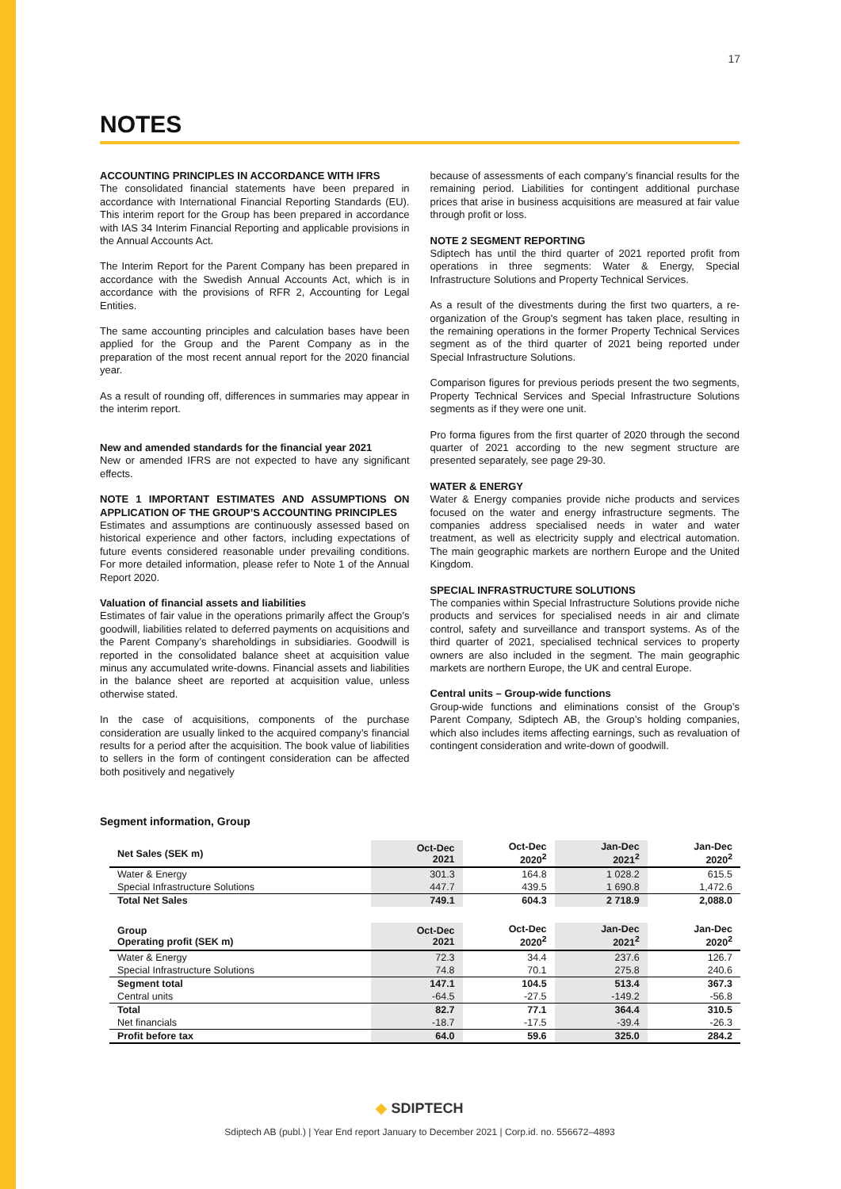17
NOTES
ACCOUNTING PRINCIPLES IN ACCORDANCE WITH IFRS
The consolidated financial statements have been prepared in accordance with International Financial Reporting Standards (EU). This interim report for the Group has been prepared in accordance with IAS 34 Interim Financial Reporting and applicable provisions in the Annual Accounts Act.
The Interim Report for the Parent Company has been prepared in accordance with the Swedish Annual Accounts Act, which is in accordance with the provisions of RFR 2, Accounting for Legal Entities.
The same accounting principles and calculation bases have been applied for the Group and the Parent Company as in the preparation of the most recent annual report for the 2020 financial year.
As a result of rounding off, differences in summaries may appear in the interim report.
New and amended standards for the financial year 2021
New or amended IFRS are not expected to have any significant effects.
NOTE 1 IMPORTANT ESTIMATES AND ASSUMPTIONS ON APPLICATION OF THE GROUP’S ACCOUNTING PRINCIPLES
Estimates and assumptions are continuously assessed based on historical experience and other factors, including expectations of future events considered reasonable under prevailing conditions. For more detailed information, please refer to Note 1 of the Annual Report 2020.
Valuation of financial assets and liabilities
Estimates of fair value in the operations primarily affect the Group’s goodwill, liabilities related to deferred payments on acquisitions and the Parent Company’s shareholdings in subsidiaries. Goodwill is reported in the consolidated balance sheet at acquisition value minus any accumulated write-downs. Financial assets and liabilities in the balance sheet are reported at acquisition value, unless otherwise stated.
In the case of acquisitions, components of the purchase consideration are usually linked to the acquired company’s financial results for a period after the acquisition. The book value of liabilities to sellers in the form of contingent consideration can be affected both positively and negatively
because of assessments of each company’s financial results for the remaining period. Liabilities for contingent additional purchase prices that arise in business acquisitions are measured at fair value through profit or loss.
NOTE 2 SEGMENT REPORTING
Sdiptech has until the third quarter of 2021 reported profit from operations in three segments: Water & Energy, Special Infrastructure Solutions and Property Technical Services.
As a result of the divestments during the first two quarters, a re-organization of the Group's segment has taken place, resulting in the remaining operations in the former Property Technical Services segment as of the third quarter of 2021 being reported under Special Infrastructure Solutions.
Comparison figures for previous periods present the two segments, Property Technical Services and Special Infrastructure Solutions segments as if they were one unit.
Pro forma figures from the first quarter of 2020 through the second quarter of 2021 according to the new segment structure are presented separately, see page 29-30.
WATER & ENERGY
Water & Energy companies provide niche products and services focused on the water and energy infrastructure segments. The companies address specialised needs in water and water treatment, as well as electricity supply and electrical automation. The main geographic markets are northern Europe and the United Kingdom.
SPECIAL INFRASTRUCTURE SOLUTIONS
The companies within Special Infrastructure Solutions provide niche products and services for specialised needs in air and climate control, safety and surveillance and transport systems. As of the third quarter of 2021, specialised technical services to property owners are also included in the segment. The main geographic markets are northern Europe, the UK and central Europe.
Central units – Group-wide functions
Group-wide functions and eliminations consist of the Group’s Parent Company, Sdiptech AB, the Group’s holding companies, which also includes items affecting earnings, such as revaluation of contingent consideration and write-down of goodwill.
Segment information, Group
| Net Sales (SEK m) | Oct-Dec 2021 | Oct-Dec 2020<sup>2</sup> | Jan-Dec 2021<sup>2</sup> | Jan-Dec 2020<sup>2</sup> |
| --- | --- | --- | --- | --- |
| Water & Energy | 301.3 | 164.8 | 1 028.2 | 615.5 |
| Special Infrastructure Solutions | 447.7 | 439.5 | 1 690.8 | 1,472.6 |
| Total Net Sales | 749.1 | 604.3 | 2 718.9 | 2,088.0 |
| Group Operating profit (SEK m) | Oct-Dec 2021 | Oct-Dec 2020<sup>2</sup> | Jan-Dec 2021<sup>2</sup> | Jan-Dec 2020<sup>2</sup> |
| Water & Energy | 72.3 | 34.4 | 237.6 | 126.7 |
| Special Infrastructure Solutions | 74.8 | 70.1 | 275.8 | 240.6 |
| Segment total | 147.1 | 104.5 | 513.4 | 367.3 |
| Central units | -64.5 | -27.5 | -149.2 | -56.8 |
| Total | 82.7 | 77.1 | 364.4 | 310.5 |
| Net financials | -18.7 | -17.5 | -39.4 | -26.3 |
| Profit before tax | 64.0 | 59.6 | 325.0 | 284.2 |
◆ SDIPTECH
Sdiptech AB (publ.) | Year End report January to December 2021 | Corp.id. no. 556672–4893